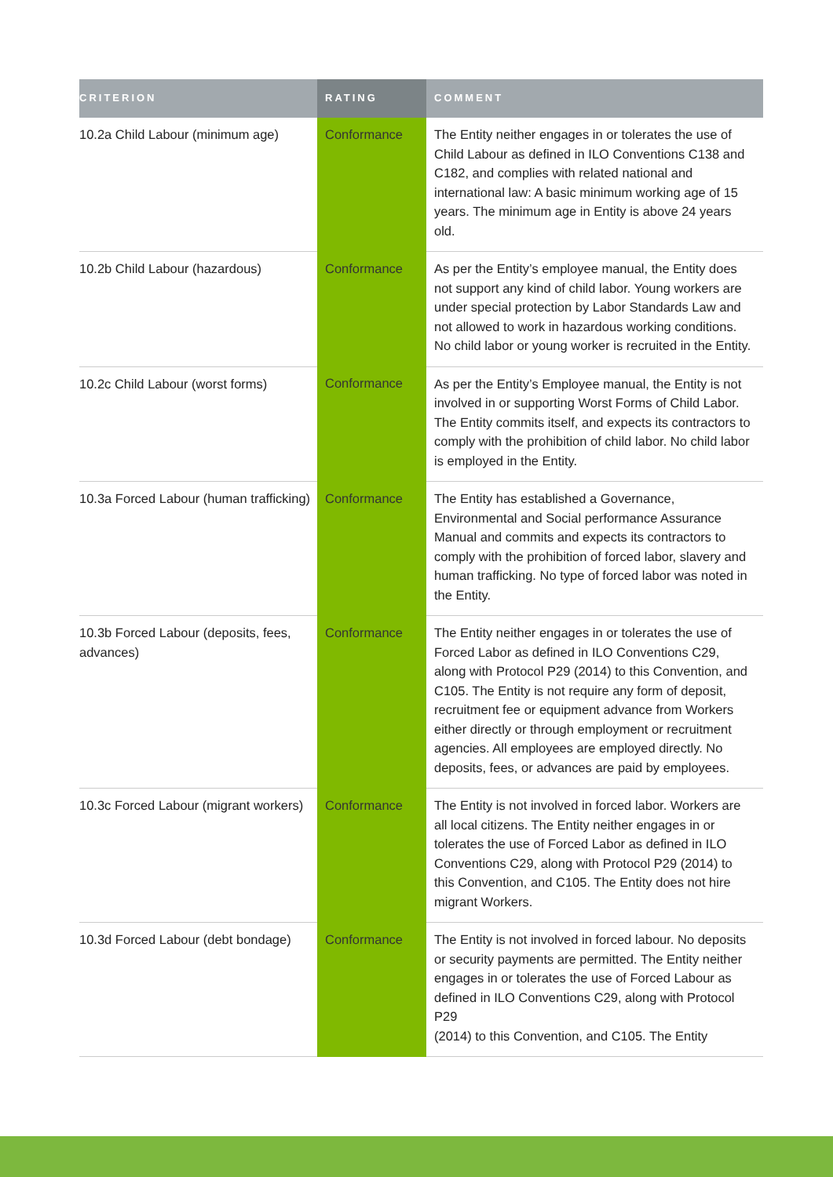| CRITERION | RATING | COMMENT |
| --- | --- | --- |
| 10.2a Child Labour (minimum age) | Conformance | The Entity neither engages in or tolerates the use of Child Labour as defined in ILO Conventions C138 and C182, and complies with related national and international law: A basic minimum working age of 15 years. The minimum age in Entity is above 24 years old. |
| 10.2b Child Labour (hazardous) | Conformance | As per the Entity’s employee manual, the Entity does not support any kind of child labor. Young workers are under special protection by Labor Standards Law and not allowed to work in hazardous working conditions. No child labor or young worker is recruited in the Entity. |
| 10.2c Child Labour (worst forms) | Conformance | As per the Entity’s Employee manual, the Entity is not involved in or supporting Worst Forms of Child Labor. The Entity commits itself, and expects its contractors to comply with the prohibition of child labor. No child labor is employed in the Entity. |
| 10.3a Forced Labour (human trafficking) | Conformance | The Entity has established a Governance, Environmental and Social performance Assurance Manual and commits and expects its contractors to comply with the prohibition of forced labor, slavery and human trafficking. No type of forced labor was noted in the Entity. |
| 10.3b Forced Labour (deposits, fees, advances) | Conformance | The Entity neither engages in or tolerates the use of Forced Labor as defined in ILO Conventions C29, along with Protocol P29 (2014) to this Convention, and C105. The Entity is not require any form of deposit, recruitment fee or equipment advance from Workers either directly or through employment or recruitment agencies. All employees are employed directly. No deposits, fees, or advances are paid by employees. |
| 10.3c Forced Labour (migrant workers) | Conformance | The Entity is not involved in forced labor. Workers are all local citizens. The Entity neither engages in or tolerates the use of Forced Labor as defined in ILO Conventions C29, along with Protocol P29 (2014) to this Convention, and C105. The Entity does not hire migrant Workers. |
| 10.3d Forced Labour (debt bondage) | Conformance | The Entity is not involved in forced labour. No deposits or security payments are permitted. The Entity neither engages in or tolerates the use of Forced Labour as defined in ILO Conventions C29, along with Protocol P29 (2014) to this Convention, and C105. The Entity |